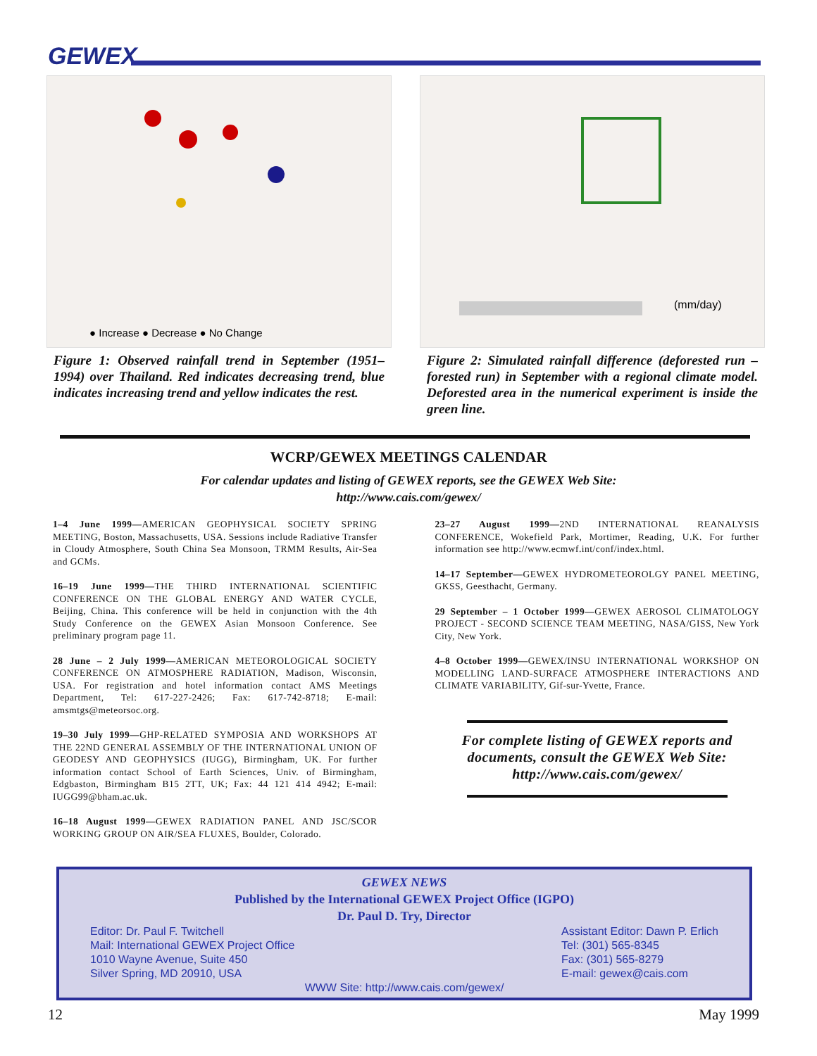GEWEX
● Increase ● Decrease ● No Change
Figure 1: Observed rainfall trend in September (1951–1994) over Thailand. Red indicates decreasing trend, blue indicates increasing trend and yellow indicates the rest.
(mm/day)
Figure 2: Simulated rainfall difference (deforested run – forested run) in September with a regional climate model. Deforested area in the numerical experiment is inside the green line.
WCRP/GEWEX MEETINGS CALENDAR
For calendar updates and listing of GEWEX reports, see the GEWEX Web Site:
http://www.cais.com/gewex/
1–4 June 1999—AMERICAN GEOPHYSICAL SOCIETY SPRING MEETING, Boston, Massachusetts, USA. Sessions include Radiative Transfer in Cloudy Atmosphere, South China Sea Monsoon, TRMM Results, Air-Sea and GCMs.
16–19 June 1999—THE THIRD INTERNATIONAL SCIENTIFIC CONFERENCE ON THE GLOBAL ENERGY AND WATER CYCLE, Beijing, China. This conference will be held in conjunction with the 4th Study Conference on the GEWEX Asian Monsoon Conference. See preliminary program page 11.
28 June – 2 July 1999—AMERICAN METEOROLOGICAL SOCIETY CONFERENCE ON ATMOSPHERE RADIATION, Madison, Wisconsin, USA. For registration and hotel information contact AMS Meetings Department, Tel: 617-227-2426; Fax: 617-742-8718; E-mail: amsmtgs@meteorsoc.org.
19–30 July 1999—GHP-RELATED SYMPOSIA AND WORKSHOPS AT THE 22ND GENERAL ASSEMBLY OF THE INTERNATIONAL UNION OF GEODESY AND GEOPHYSICS (IUGG), Birmingham, UK. For further information contact School of Earth Sciences, Univ. of Birmingham, Edgbaston, Birmingham B15 2TT, UK; Fax: 44 121 414 4942; E-mail: IUGG99@bham.ac.uk.
16–18 August 1999—GEWEX RADIATION PANEL AND JSC/SCOR WORKING GROUP ON AIR/SEA FLUXES, Boulder, Colorado.
23–27 August 1999—2ND INTERNATIONAL REANALYSIS CONFERENCE, Wokefield Park, Mortimer, Reading, U.K. For further information see http://www.ecmwf.int/conf/index.html.
14–17 September—GEWEX HYDROMETEOROLGY PANEL MEETING, GKSS, Geesthacht, Germany.
29 September – 1 October 1999—GEWEX AEROSOL CLIMATOLOGY PROJECT - SECOND SCIENCE TEAM MEETING, NASA/GISS, New York City, New York.
4–8 October 1999—GEWEX/INSU INTERNATIONAL WORKSHOP ON MODELLING LAND-SURFACE ATMOSPHERE INTERACTIONS AND CLIMATE VARIABILITY, Gif-sur-Yvette, France.
For complete listing of GEWEX reports and documents, consult the GEWEX Web Site:
http://www.cais.com/gewex/
GEWEX NEWS
Published by the International GEWEX Project Office (IGPO)
Dr. Paul D. Try, Director
Editor: Dr. Paul F. Twitchell
Mail: International GEWEX Project Office
1010 Wayne Avenue, Suite 450
Silver Spring, MD 20910, USA
Assistant Editor: Dawn P. Erlich
Tel: (301) 565-8345
Fax: (301) 565-8279
E-mail: gewex@cais.com
WWW Site: http://www.cais.com/gewex/
12 May 1999